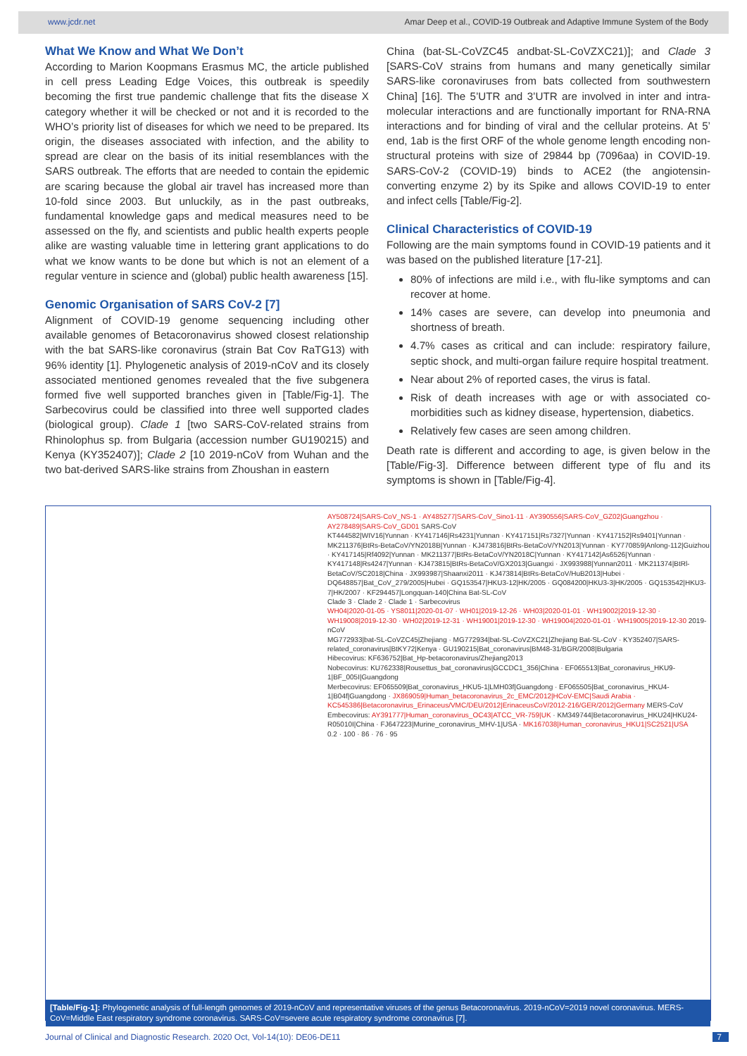www.jcdr.net Amar Deep et al., COVID-19 Outbreak and Adaptive Immune System of the Body
What We Know and What We Don’t
According to Marion Koopmans Erasmus MC, the article published in cell press Leading Edge Voices, this outbreak is speedily becoming the first true pandemic challenge that fits the disease X category whether it will be checked or not and it is recorded to the WHO’s priority list of diseases for which we need to be prepared. Its origin, the diseases associated with infection, and the ability to spread are clear on the basis of its initial resemblances with the SARS outbreak. The efforts that are needed to contain the epidemic are scaring because the global air travel has increased more than 10-fold since 2003. But unluckily, as in the past outbreaks, fundamental knowledge gaps and medical measures need to be assessed on the fly, and scientists and public health experts people alike are wasting valuable time in lettering grant applications to do what we know wants to be done but which is not an element of a regular venture in science and (global) public health awareness [15].
Genomic Organisation of SARS CoV-2 [7]
Alignment of COVID-19 genome sequencing including other available genomes of Betacoronavirus showed closest relationship with the bat SARS-like coronavirus (strain Bat Cov RaTG13) with 96% identity [1]. Phylogenetic analysis of 2019-nCoV and its closely associated mentioned genomes revealed that the five subgenera formed five well supported branches given in [Table/Fig-1]. The Sarbecovirus could be classified into three well supported clades (biological group). Clade 1 [two SARS-CoV-related strains from Rhinolophus sp. from Bulgaria (accession number GU190215) and Kenya (KY352407)]; Clade 2 [10 2019-nCoV from Wuhan and the two bat-derived SARS-like strains from Zhoushan in eastern
China (bat-SL-CoVZC45 andbat-SL-CoVZXC21)]; and Clade 3 [SARS-CoV strains from humans and many genetically similar SARS-like coronaviruses from bats collected from southwestern China] [16]. The 5’UTR and 3’UTR are involved in inter and intra-molecular interactions and are functionally important for RNA-RNA interactions and for binding of viral and the cellular proteins. At 5’ end, 1ab is the first ORF of the whole genome length encoding non-structural proteins with size of 29844 bp (7096aa) in COVID-19. SARS-CoV-2 (COVID-19) binds to ACE2 (the angiotensin-converting enzyme 2) by its Spike and allows COVID-19 to enter and infect cells [Table/Fig-2].
Clinical Characteristics of COVID-19
Following are the main symptoms found in COVID-19 patients and it was based on the published literature [17-21].
80% of infections are mild i.e., with flu-like symptoms and can recover at home.
14% cases are severe, can develop into pneumonia and shortness of breath.
4.7% cases as critical and can include: respiratory failure, septic shock, and multi-organ failure require hospital treatment.
Near about 2% of reported cases, the virus is fatal.
Risk of death increases with age or with associated co-morbidities such as kidney disease, hypertension, diabetics.
Relatively few cases are seen among children.
Death rate is different and according to age, is given below in the [Table/Fig-3]. Difference between different type of flu and its symptoms is shown in [Table/Fig-4].
AY508724|SARS-CoV_NS-1 · AY485277|SARS-CoV_Sino1-11 · AY390556|SARS-CoV_GZ02|Guangzhou · AY278489|SARS-CoV_GD01 SARS-CoV
KT444582|WIV16|Yunnan · KY417146|Rs4231|Yunnan · KY417151|Rs7327|Yunnan · KY417152|Rs9401|Yunnan · MK211376|BtRs-BetaCoV/YN2018B|Yunnan · KJ473816|BtRs-BetaCoV/YN2013|Yunnan · KY770859|Anlong-112|Guizhou · KY417145|Rf4092|Yunnan · MK211377|BtRs-BetaCoV/YN2018C|Yunnan · KY417142|As6526|Yunnan · KY417148|Rs4247|Yunnan · KJ473815|BtRs-BetaCoV/GX2013|Guangxi · JX993988|Yunnan2011 · MK211374|BtRl-BetaCoV/SC2018|China · JX993987|Shaanxi2011 · KJ473814|BtRs-BetaCoV/HuB2013|Hubei · DQ648857|Bat_CoV_279/2005|Hubei · GQ153547|HKU3-12|HK/2005 · GQ084200|HKU3-3|HK/2005 · GQ153542|HKU3-7|HK/2007 · KF294457|Longquan-140|China Bat-SL-CoV
Clade 3 · Clade 2 · Clade 1 · Sarbecovirus
WH04|2020-01-05 · YS8011|2020-01-07 · WH01|2019-12-26 · WH03|2020-01-01 · WH19002|2019-12-30 · WH19008|2019-12-30 · WH02|2019-12-31 · WH19001|2019-12-30 · WH19004|2020-01-01 · WH19005|2019-12-30 2019-nCoV
MG772933|bat-SL-CoVZC45|Zhejiang · MG772934|bat-SL-CoVZXC21|Zhejiang Bat-SL-CoV · KY352407|SARS-related_coronavirus|BtKY72|Kenya · GU190215|Bat_coronavirus|BM48-31/BGR/2008|Bulgaria
Hibecovirus: KF636752|Bat_Hp-betacoronavirus/Zhejiang2013
Nobecovirus: KU762338|Rousettus_bat_coronavirus|GCCDC1_356|China · EF065513|Bat_coronavirus_HKU9-1|BF_005I|Guangdong
Merbecovirus: EF065509|Bat_coronavirus_HKU5-1|LMH03f|Guangdong · EF065505|Bat_coronavirus_HKU4-1|B04f|Guangdong · JX869059|Human_betacoronavirus_2c_EMC/2012|HCoV-EMC|Saudi Arabia · KC545386|Betacoronavirus_Erinaceus/VMC/DEU/2012|ErinaceusCoV/2012-216/GER/2012|Germany MERS-CoV
Embecovirus: AY391777|Human_coronavirus_OC43|ATCC_VR-759|UK · KM349744|Betacoronavirus_HKU24|HKU24-R05010I|China · FJ647223|Murine_coronavirus_MHV-1|USA · MK167038|Human_coronavirus_HKU1|SC2521|USA
0.2 · 100 · 86 · 76 · 95
[Table/Fig-1]: Phylogenetic analysis of full-length genomes of 2019-nCoV and representative viruses of the genus Betacoronavirus. 2019-nCoV=2019 novel coronavirus. MERS-CoV=Middle East respiratory syndrome coronavirus. SARS-CoV=severe acute respiratory syndrome coronavirus [7].
Journal of Clinical and Diagnostic Research. 2020 Oct, Vol-14(10): DE06-DE11 7